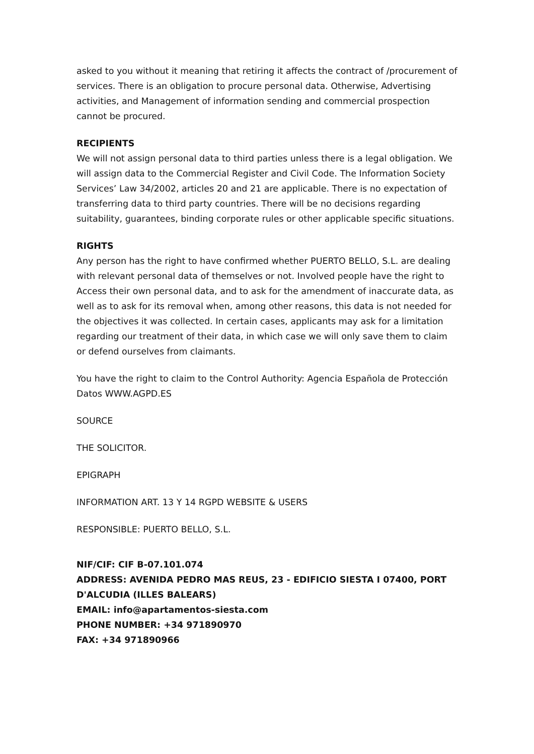asked to you without it meaning that retiring it affects the contract of /procurement of services. There is an obligation to procure personal data. Otherwise, Advertising activities, and Management of information sending and commercial prospection cannot be procured.
RECIPIENTS
We will not assign personal data to third parties unless there is a legal obligation. We will assign data to the Commercial Register and Civil Code. The Information Society Services’ Law 34/2002, articles 20 and 21 are applicable. There is no expectation of transferring data to third party countries. There will be no decisions regarding suitability, guarantees, binding corporate rules or other applicable specific situations.
RIGHTS
Any person has the right to have confirmed whether PUERTO BELLO, S.L. are dealing with relevant personal data of themselves or not. Involved people have the right to Access their own personal data, and to ask for the amendment of inaccurate data, as well as to ask for its removal when, among other reasons, this data is not needed for the objectives it was collected. In certain cases, applicants may ask for a limitation regarding our treatment of their data, in which case we will only save them to claim or defend ourselves from claimants.
You have the right to claim to the Control Authority: Agencia Española de Protección Datos WWW.AGPD.ES
SOURCE
THE SOLICITOR.
EPIGRAPH
INFORMATION ART. 13 Y 14 RGPD WEBSITE & USERS
RESPONSIBLE: PUERTO BELLO, S.L.
NIF/CIF: CIF B-07.101.074
ADDRESS: AVENIDA PEDRO MAS REUS, 23 - EDIFICIO SIESTA I 07400, PORT D'ALCUDIA (ILLES BALEARS)
EMAIL: info@apartamentos-siesta.com
PHONE NUMBER: +34 971890970
FAX: +34 971890966